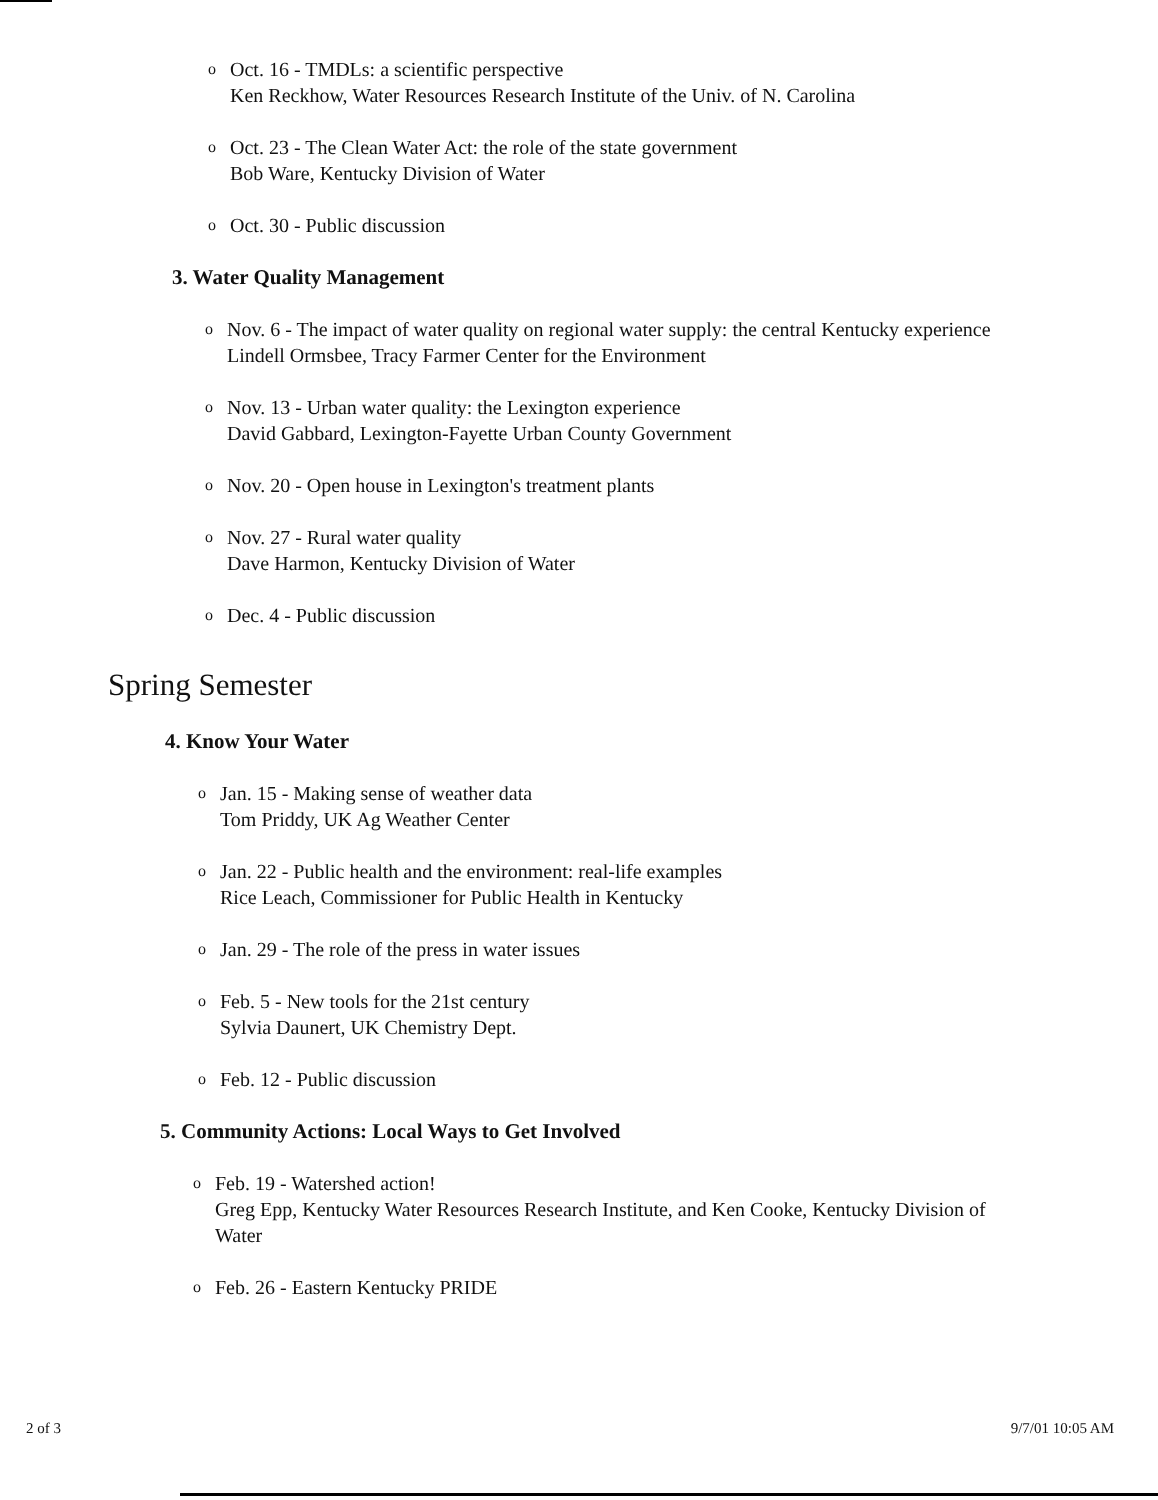o Oct. 16 - TMDLs: a scientific perspective
Ken Reckhow, Water Resources Research Institute of the Univ. of N. Carolina
o Oct. 23 - The Clean Water Act: the role of the state government
Bob Ware, Kentucky Division of Water
o Oct. 30 - Public discussion
3. Water Quality Management
o Nov. 6 - The impact of water quality on regional water supply: the central Kentucky experience
Lindell Ormsbee, Tracy Farmer Center for the Environment
o Nov. 13 - Urban water quality: the Lexington experience
David Gabbard, Lexington-Fayette Urban County Government
o Nov. 20 - Open house in Lexington's treatment plants
o Nov. 27 - Rural water quality
Dave Harmon, Kentucky Division of Water
o Dec. 4 - Public discussion
Spring Semester
4. Know Your Water
o Jan. 15 - Making sense of weather data
Tom Priddy, UK Ag Weather Center
o Jan. 22 - Public health and the environment: real-life examples
Rice Leach, Commissioner for Public Health in Kentucky
o Jan. 29 - The role of the press in water issues
o Feb. 5 - New tools for the 21st century
Sylvia Daunert, UK Chemistry Dept.
o Feb. 12 - Public discussion
5. Community Actions: Local Ways to Get Involved
o Feb. 19 - Watershed action!
Greg Epp, Kentucky Water Resources Research Institute, and Ken Cooke, Kentucky Division of Water
o Feb. 26 - Eastern Kentucky PRIDE
2 of 3 9/7/01 10:05 AM